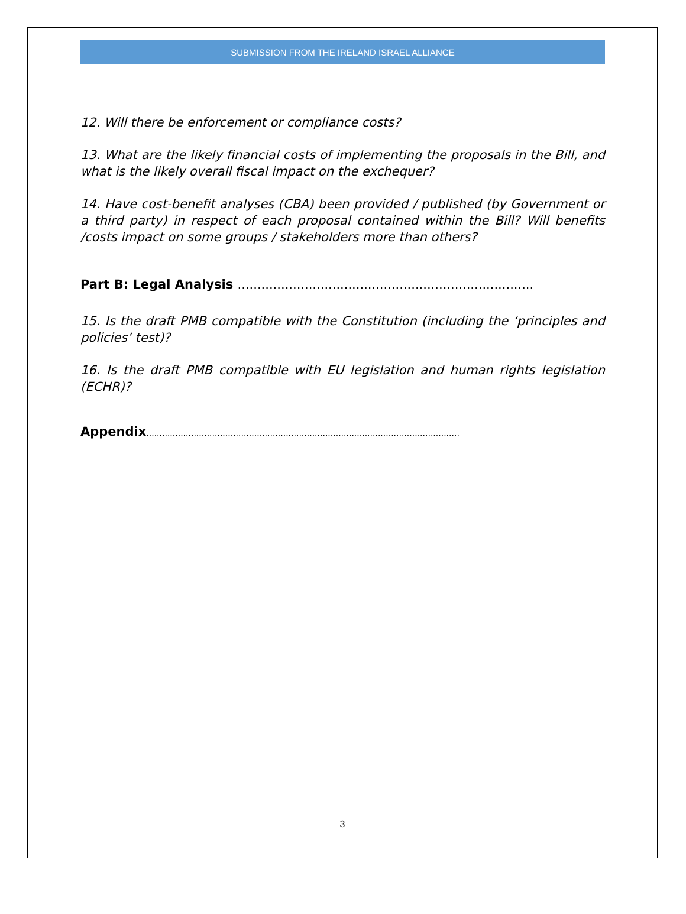SUBMISSION FROM THE IRELAND ISRAEL ALLIANCE
12. Will there be enforcement or compliance costs?
13. What are the likely financial costs of implementing the proposals in the Bill, and what is the likely overall fiscal impact on the exchequer?
14. Have cost-benefit analyses (CBA) been provided / published (by Government or a third party) in respect of each proposal contained within the Bill? Will benefits /costs impact on some groups / stakeholders more than others?
Part B: Legal Analysis ...........................................................................
15. Is the draft PMB compatible with the Constitution (including the ‘principles and policies’ test)?
16. Is the draft PMB compatible with EU legislation and human rights legislation (ECHR)?
Appendix.......................................................................................................................
3